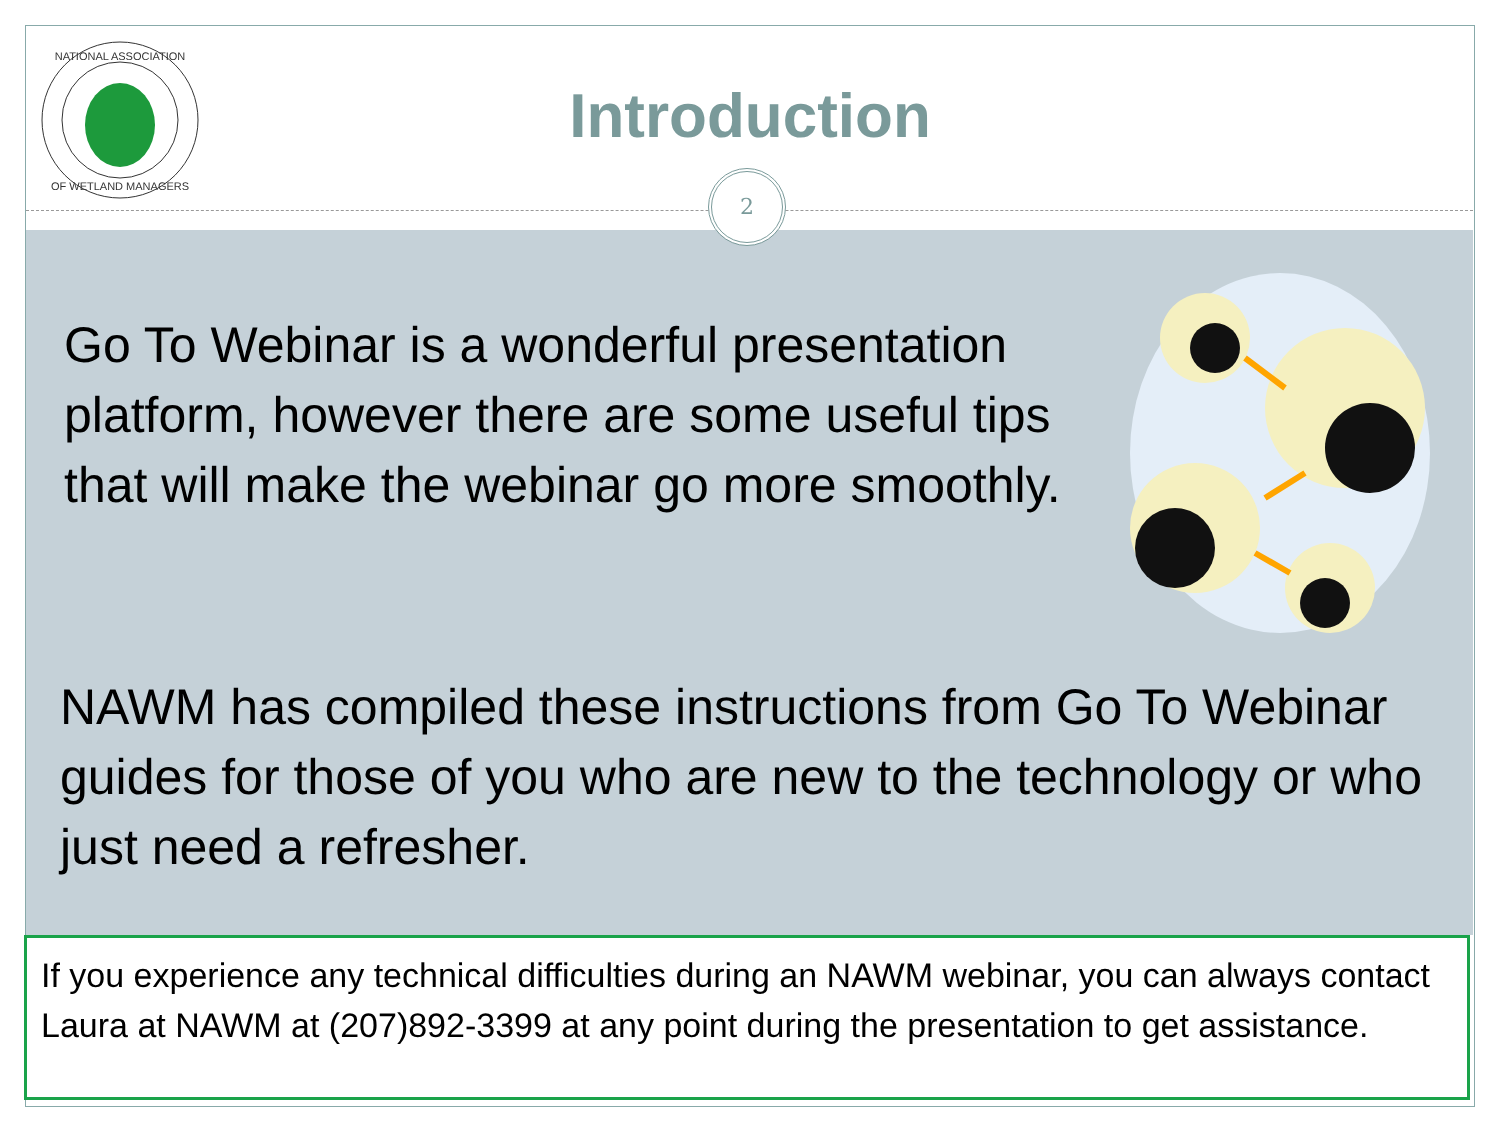NATIONAL ASSOCIATION
OF WETLAND MANAGERS
Introduction
2
Go To Webinar is a wonderful presentation platform, however there are some useful tips that will make the webinar go more smoothly.
NAWM has compiled these instructions from Go To Webinar guides for those of you who are new to the technology or who just need a refresher.
If you experience any technical difficulties during an NAWM webinar, you can always contact Laura at NAWM at (207)892-3399 at any point during the presentation to get assistance.